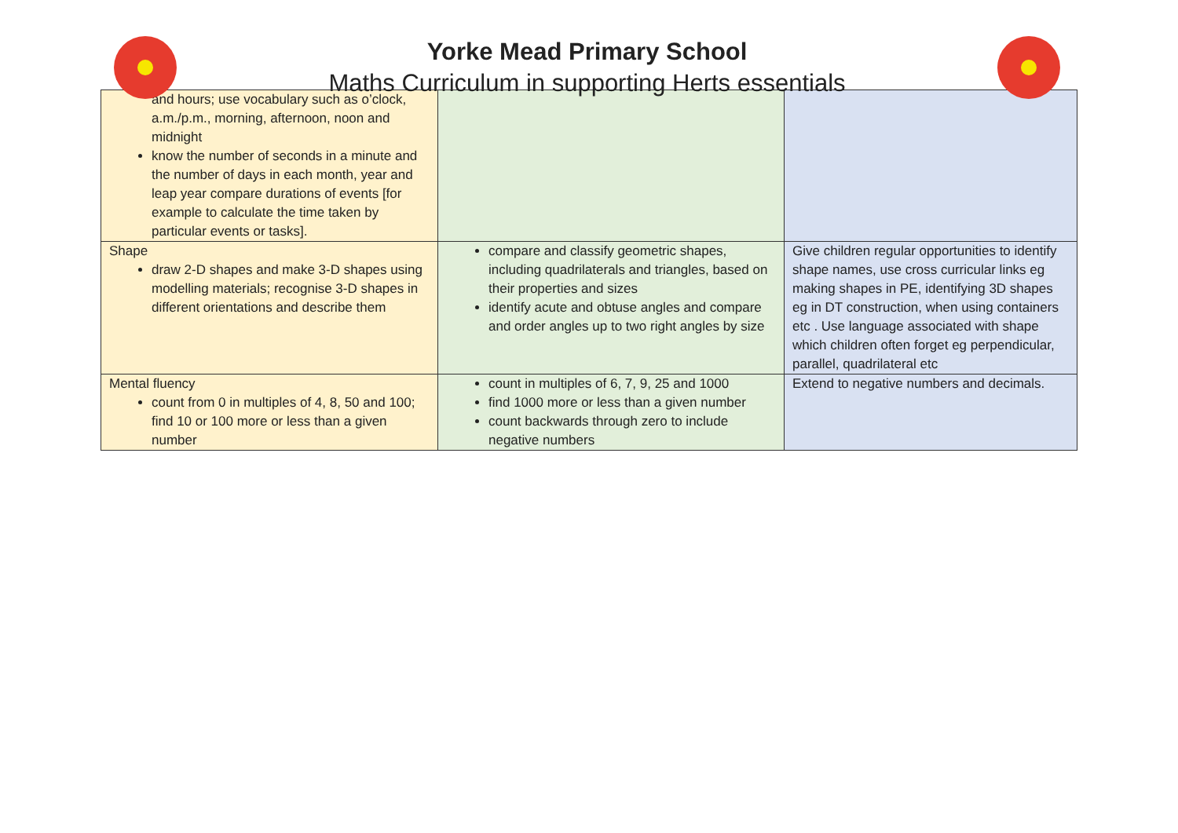Yorke Mead Primary School
Maths Curriculum in supporting Herts essentials
| and hours; use vocabulary such as o’clock, a.m./p.m., morning, afternoon, noon and midnight know the number of seconds in a minute and the number of days in each month, year and leap year compare durations of events [for example to calculate the time taken by particular events or tasks]. | | |
| Shape draw 2-D shapes and make 3-D shapes using modelling materials; recognise 3-D shapes in different orientations and describe them | compare and classify geometric shapes, including quadrilaterals and triangles, based on their properties and sizes identify acute and obtuse angles and compare and order angles up to two right angles by size | Give children regular opportunities to identify shape names, use cross curricular links eg making shapes in PE, identifying 3D shapes eg in DT construction, when using containers etc . Use language associated with shape which children often forget eg perpendicular, parallel, quadrilateral etc |
| Mental fluency count from 0 in multiples of 4, 8, 50 and 100; find 10 or 100 more or less than a given number | count in multiples of 6, 7, 9, 25 and 1000 find 1000 more or less than a given number count backwards through zero to include negative numbers | Extend to negative numbers and decimals. |